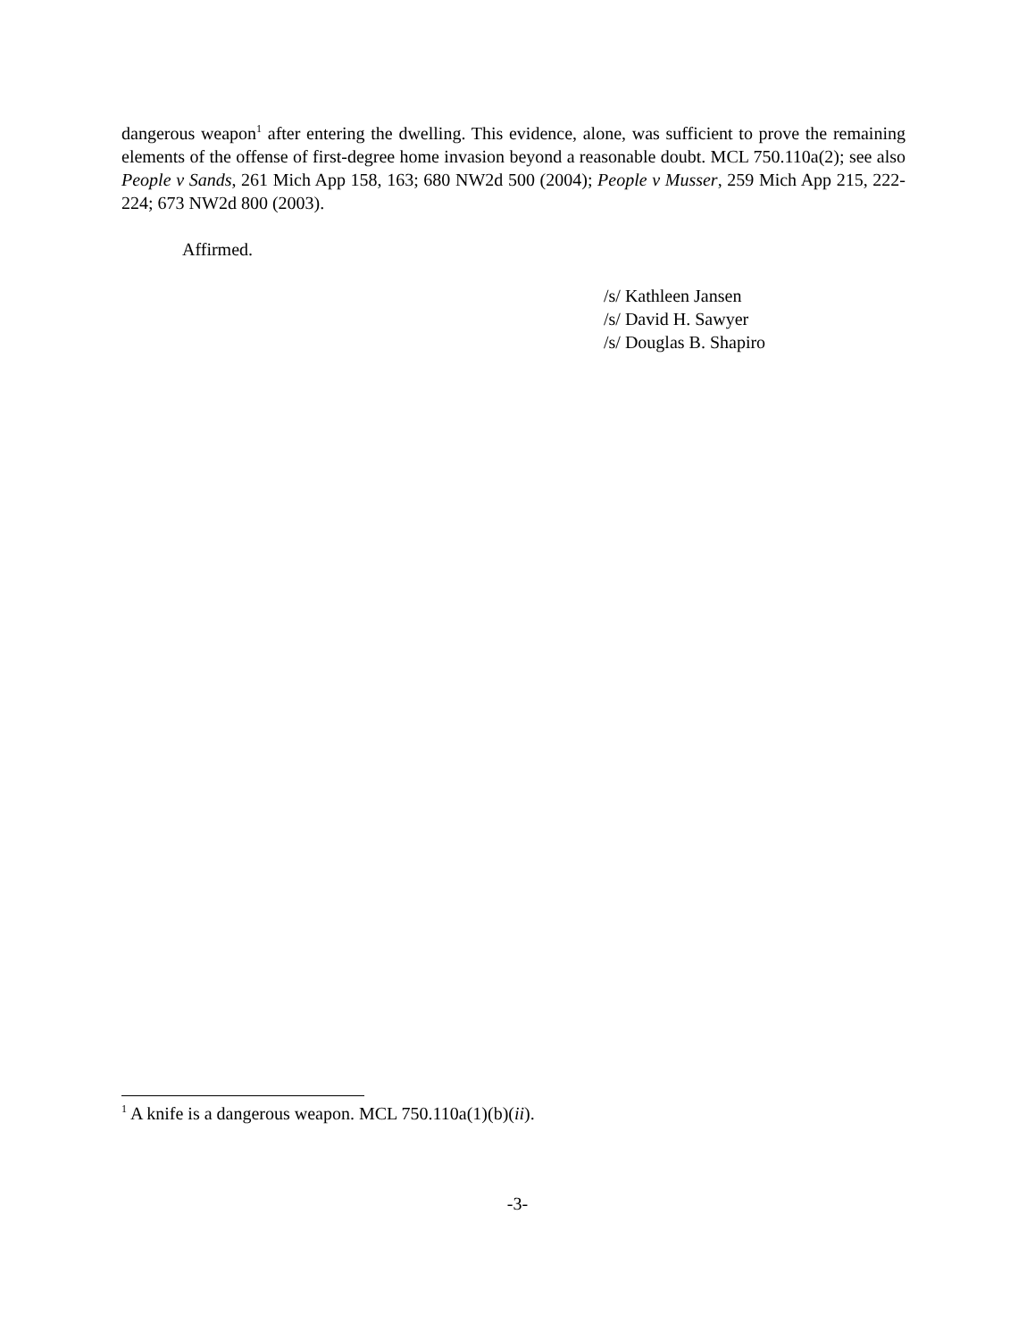dangerous weapon<sup>1</sup> after entering the dwelling. This evidence, alone, was sufficient to prove the remaining elements of the offense of first-degree home invasion beyond a reasonable doubt. MCL 750.110a(2); see also People v Sands, 261 Mich App 158, 163; 680 NW2d 500 (2004); People v Musser, 259 Mich App 215, 222-224; 673 NW2d 800 (2003).
Affirmed.
/s/ Kathleen Jansen
/s/ David H. Sawyer
/s/ Douglas B. Shapiro
<sup>1</sup> A knife is a dangerous weapon. MCL 750.110a(1)(b)(ii).
-3-